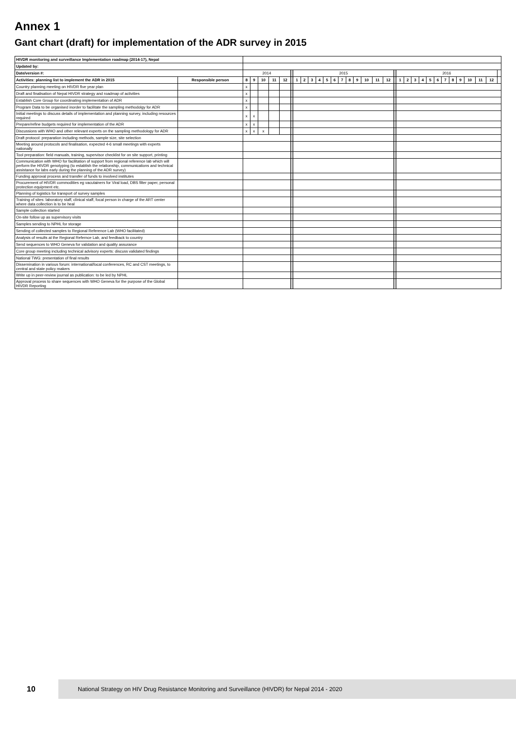Annex 1
Gant chart (draft) for implementation of the ADR survey in 2015
| HIVDR monitoring and surveillance Implementation roadmap (2014-17), Nepal | | | | | | | | | | | | | | | | | | | | | | | | | | | | | | | | | |
| Updated by: | | | | | | | | | | | | | | | | | | | | | | | | | | | | | | | | | |
| Date/version #: | | 2014 | | | | | | 2015 | | | | | | | | | | | | | 2016 | | | | | | | | | | | | |
| Activities: planning list to implement the ADR in 2015 | Responsible person | 8 | 9 | 10 | 11 | 12 | | 1 | 2 | 3 | 4 | 5 | 6 | 7 | 8 | 9 | 10 | 11 | 12 | | 1 | 2 | 3 | 4 | 5 | 6 | 7 | 8 | 9 | 10 | 11 | 12 | |
| Country planning meeting on HIVDR five year plan | | x | | | | | | | | | | | | | | | | | | | | | | | | | | | | | | | |
| Draft and finalisation of Nepal HIVDR strategy and roadmap of activities | | x | | | | | | | | | | | | | | | | | | | | | | | | | | | | | | | |
| Establish Core Group for coordinating implementation of ADR | | x | | | | | | | | | | | | | | | | | | | | | | | | | | | | | | | |
| Program Data to be organised inorder to facilitate the sampling methodolgy for ADR | | x | | | | | | | | | | | | | | | | | | | | | | | | | | | | | | | |
| Initial meetings to discuss details of implementation and planning survey, including resources required | | x | x | | | | | | | | | | | | | | | | | | | | | | | | | | | | | | |
| Prepare/refine budgets required for implementation of the ADR | | x | x | | | | | | | | | | | | | | | | | | | | | | | | | | | | | | |
| Discussions with WHO and other relevant experts on the sampling methodology for ADR | | x | x | x | | | | | | | | | | | | | | | | | | | | | | | | | | | | | |
| Draft protocol: preparation including methods, sample size, site selection | | | | | | | | | | | | | | | | | | | | | | | | | | | | | | | | | |
| Meeting around protocols and finalisation, expected 4-6 small meetings with experts nationally | | | | | | | | | | | | | | | | | | | | | | | | | | | | | | | | | |
| Tool preparation: field manuals, training, supervisor checklist for on site support, printing | | | | | | | | | | | | | | | | | | | | | | | | | | | | | | | | | |
| Communication with WHO for facilitation of support from regional reference lab which will perform the HIVDR genotyping (to establish the relationship, communications and technical assistance for labs early during the planning of the ADR survey) | | | | | | | | | | | | | | | | | | | | | | | | | | | | | | | | | |
| Funding approval process and transfer of funds to involved institutes | | | | | | | | | | | | | | | | | | | | | | | | | | | | | | | | | |
| Procurement of HIVDR commodities eg vacutainers for Viral load, DBS filter paper, personal protection equipment etc. | | | | | | | | | | | | | | | | | | | | | | | | | | | | | | | | | |
| Planning of logistics for transport of survey samples | | | | | | | | | | | | | | | | | | | | | | | | | | | | | | | | | |
| Training of sites: laboratory staff, clinical staff, focal person in charge of the ART center where data collection is to be heal | | | | | | | | | | | | | | | | | | | | | | | | | | | | | | | | | |
| Sample collection started | | | | | | | | | | | | | | | | | | | | | | | | | | | | | | | | | |
| On-site follow up as supervisory visits | | | | | | | | | | | | | | | | | | | | | | | | | | | | | | | | | |
| Samples sending to NPHL for storage | | | | | | | | | | | | | | | | | | | | | | | | | | | | | | | | | |
| Sending of collected samples to Regional Reference Lab (WHO facilitated) | | | | | | | | | | | | | | | | | | | | | | | | | | | | | | | | | |
| Analysis of results at the Regional Refernce Lab, and feedback to country | | | | | | | | | | | | | | | | | | | | | | | | | | | | | | | | | |
| Send sequences to WHO Geneva for validation and quality assurance | | | | | | | | | | | | | | | | | | | | | | | | | | | | | | | | | |
| Core group meeting including technical advisory experts: discuss validated findings | | | | | | | | | | | | | | | | | | | | | | | | | | | | | | | | | |
| National TWG: presentation of final results | | | | | | | | | | | | | | | | | | | | | | | | | | | | | | | | | |
| Dissemination in various forum: international/local conferences, RC and CST meetings, to central and state policy makers | | | | | | | | | | | | | | | | | | | | | | | | | | | | | | | | | |
| Write up in peer-review journal as publication: to be led by NPHL | | | | | | | | | | | | | | | | | | | | | | | | | | | | | | | | | |
| Approval process to share sequences with WHO Geneva for the purpose of the Global HIVDR Reporting | | | | | | | | | | | | | | | | | | | | | | | | | | | | | | | | | |
10
National Strategy on HIV Drug Resistance Monitoring and Surveillance (HIVDR) for Nepal 2014 - 2020